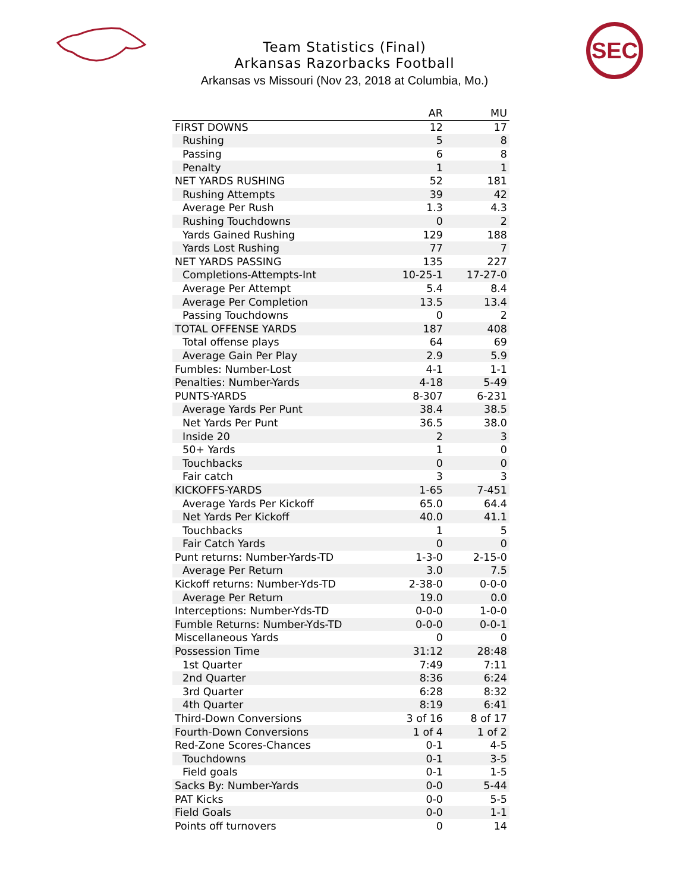SEC
Team Statistics (Final)
Arkansas Razorbacks Football
Arkansas vs Missouri (Nov 23, 2018 at Columbia, Mo.)
| | AR | MU |
| --- | --- | --- |
| FIRST DOWNS | 12 | 17 |
| Rushing | 5 | 8 |
| Passing | 6 | 8 |
| Penalty | 1 | 1 |
| NET YARDS RUSHING | 52 | 181 |
| Rushing Attempts | 39 | 42 |
| Average Per Rush | 1.3 | 4.3 |
| Rushing Touchdowns | 0 | 2 |
| Yards Gained Rushing | 129 | 188 |
| Yards Lost Rushing | 77 | 7 |
| NET YARDS PASSING | 135 | 227 |
| Completions-Attempts-Int | 10-25-1 | 17-27-0 |
| Average Per Attempt | 5.4 | 8.4 |
| Average Per Completion | 13.5 | 13.4 |
| Passing Touchdowns | 0 | 2 |
| TOTAL OFFENSE YARDS | 187 | 408 |
| Total offense plays | 64 | 69 |
| Average Gain Per Play | 2.9 | 5.9 |
| Fumbles: Number-Lost | 4-1 | 1-1 |
| Penalties: Number-Yards | 4-18 | 5-49 |
| PUNTS-YARDS | 8-307 | 6-231 |
| Average Yards Per Punt | 38.4 | 38.5 |
| Net Yards Per Punt | 36.5 | 38.0 |
| Inside 20 | 2 | 3 |
| 50+ Yards | 1 | 0 |
| Touchbacks | 0 | 0 |
| Fair catch | 3 | 3 |
| KICKOFFS-YARDS | 1-65 | 7-451 |
| Average Yards Per Kickoff | 65.0 | 64.4 |
| Net Yards Per Kickoff | 40.0 | 41.1 |
| Touchbacks | 1 | 5 |
| Fair Catch Yards | 0 | 0 |
| Punt returns: Number-Yards-TD | 1-3-0 | 2-15-0 |
| Average Per Return | 3.0 | 7.5 |
| Kickoff returns: Number-Yds-TD | 2-38-0 | 0-0-0 |
| Average Per Return | 19.0 | 0.0 |
| Interceptions: Number-Yds-TD | 0-0-0 | 1-0-0 |
| Fumble Returns: Number-Yds-TD | 0-0-0 | 0-0-1 |
| Miscellaneous Yards | 0 | 0 |
| Possession Time | 31:12 | 28:48 |
| 1st Quarter | 7:49 | 7:11 |
| 2nd Quarter | 8:36 | 6:24 |
| 3rd Quarter | 6:28 | 8:32 |
| 4th Quarter | 8:19 | 6:41 |
| Third-Down Conversions | 3 of 16 | 8 of 17 |
| Fourth-Down Conversions | 1 of 4 | 1 of 2 |
| Red-Zone Scores-Chances | 0-1 | 4-5 |
| Touchdowns | 0-1 | 3-5 |
| Field goals | 0-1 | 1-5 |
| Sacks By: Number-Yards | 0-0 | 5-44 |
| PAT Kicks | 0-0 | 5-5 |
| Field Goals | 0-0 | 1-1 |
| Points off turnovers | 0 | 14 |